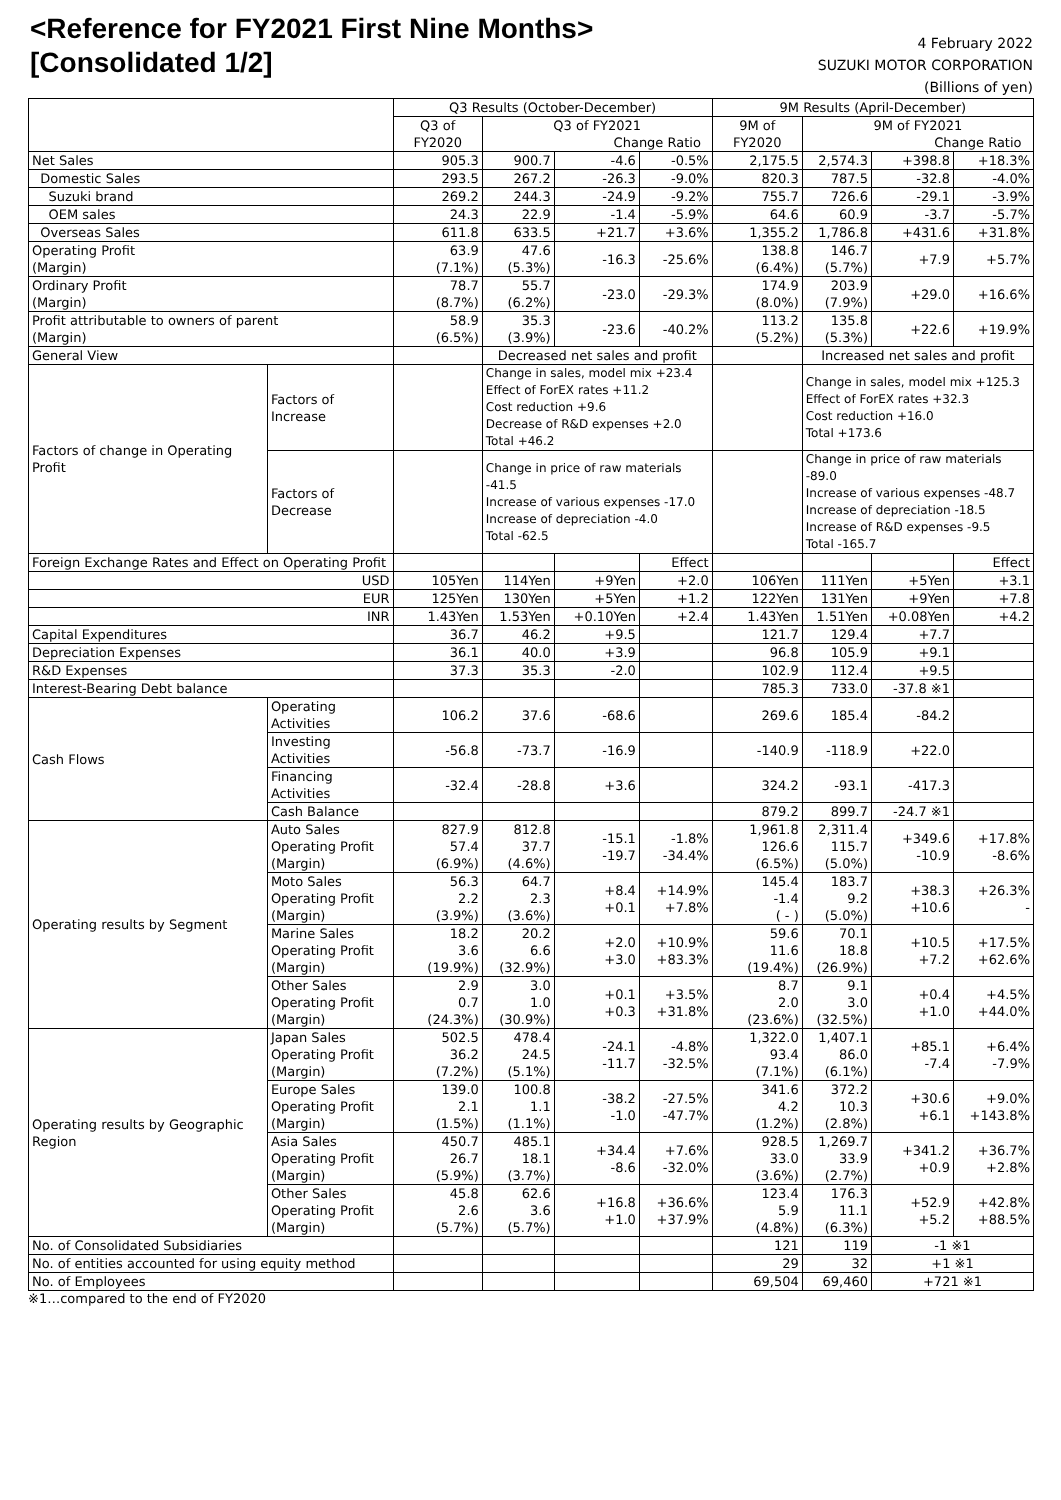<Reference for FY2021 First Nine Months>
[Consolidated 1/2]
4 February 2022
SUZUKI MOTOR CORPORATION
(Billions of yen)
| | | Q3 Results (October-December) | | | | 9M Results (April-December) | | | |
| --- | --- | --- | --- | --- | --- | --- | --- | --- | --- |
| | | Q3 of FY2020 | Q3 of FY2021 Change Ratio | | | 9M of FY2020 | 9M of FY2021 Change Ratio | | |
| Net Sales | | 905.3 | 900.7 | -4.6 | -0.5% | 2,175.5 | 2,574.3 | +398.8 | +18.3% |
| Domestic Sales | | 293.5 | 267.2 | -26.3 | -9.0% | 820.3 | 787.5 | -32.8 | -4.0% |
| Suzuki brand | | 269.2 | 244.3 | -24.9 | -9.2% | 755.7 | 726.6 | -29.1 | -3.9% |
| OEM sales | | 24.3 | 22.9 | -1.4 | -5.9% | 64.6 | 60.9 | -3.7 | -5.7% |
| Overseas Sales | | 611.8 | 633.5 | +21.7 | +3.6% | 1,355.2 | 1,786.8 | +431.6 | +31.8% |
| Operating Profit (Margin) | | 63.9 (7.1%) | 47.6 (5.3%) | -16.3 | -25.6% | 138.8 (6.4%) | 146.7 (5.7%) | +7.9 | +5.7% |
| Ordinary Profit (Margin) | | 78.7 (8.7%) | 55.7 (6.2%) | -23.0 | -29.3% | 174.9 (8.0%) | 203.9 (7.9%) | +29.0 | +16.6% |
| Profit attributable to owners of parent (Margin) | | 58.9 (6.5%) | 35.3 (3.9%) | -23.6 | -40.2% | 113.2 (5.2%) | 135.8 (5.3%) | +22.6 | +19.9% |
| General View | | | Decreased net sales and profit | | | | Increased net sales and profit | | |
| Factors of change in Operating Profit | Factors of Increase | | Change in sales, model mix +23.4 Effect of ForEX rates +11.2 Cost reduction +9.6 Decrease of R&D expenses +2.0 Total +46.2 | | | | Change in sales, model mix +125.3 Effect of ForEX rates +32.3 Cost reduction +16.0 Total +173.6 | | |
| | Factors of Decrease | | Change in price of raw materials -41.5 Increase of various expenses -17.0 Increase of depreciation -4.0 Total -62.5 | | | | Change in price of raw materials -89.0 Increase of various expenses -48.7 Increase of depreciation -18.5 Increase of R&D expenses -9.5 Total -165.7 | | |
| Foreign Exchange Rates and Effect on Operating Profit | | | | | Effect | | | | Effect |
| USD | | 105Yen | 114Yen | +9Yen | +2.0 | 106Yen | 111Yen | +5Yen | +3.1 |
| EUR | | 125Yen | 130Yen | +5Yen | +1.2 | 122Yen | 131Yen | +9Yen | +7.8 |
| INR | | 1.43Yen | 1.53Yen | +0.10Yen | +2.4 | 1.43Yen | 1.51Yen | +0.08Yen | +4.2 |
| Capital Expenditures | | 36.7 | 46.2 | +9.5 | | 121.7 | 129.4 | +7.7 | |
| Depreciation Expenses | | 36.1 | 40.0 | +3.9 | | 96.8 | 105.9 | +9.1 | |
| R&D Expenses | | 37.3 | 35.3 | -2.0 | | 102.9 | 112.4 | +9.5 | |
| Interest-Bearing Debt balance | | | | | | 785.3 | 733.0 | -37.8 ※1 | |
| Cash Flows | Operating Activities | 106.2 | 37.6 | -68.6 | | 269.6 | 185.4 | -84.2 | |
| | Investing Activities | -56.8 | -73.7 | -16.9 | | -140.9 | -118.9 | +22.0 | |
| | Financing Activities | -32.4 | -28.8 | +3.6 | | 324.2 | -93.1 | -417.3 | |
| | Cash Balance | | | | | 879.2 | 899.7 | -24.7 ※1 | |
| Operating results by Segment | Auto Sales Operating Profit (Margin) | 827.9 57.4 (6.9%) | 812.8 37.7 (4.6%) | -15.1 -19.7 | -1.8% -34.4% | 1,961.8 126.6 (6.5%) | 2,311.4 115.7 (5.0%) | +349.6 -10.9 | +17.8% -8.6% |
| | Moto Sales Operating Profit (Margin) | 56.3 2.2 (3.9%) | 64.7 2.3 (3.6%) | +8.4 +0.1 | +14.9% +7.8% | 145.4 -1.4 ( - ) | 183.7 9.2 (5.0%) | +38.3 +10.6 | +26.3% - |
| | Marine Sales Operating Profit (Margin) | 18.2 3.6 (19.9%) | 20.2 6.6 (32.9%) | +2.0 +3.0 | +10.9% +83.3% | 59.6 11.6 (19.4%) | 70.1 18.8 (26.9%) | +10.5 +7.2 | +17.5% +62.6% |
| | Other Sales Operating Profit (Margin) | 2.9 0.7 (24.3%) | 3.0 1.0 (30.9%) | +0.1 +0.3 | +3.5% +31.8% | 8.7 2.0 (23.6%) | 9.1 3.0 (32.5%) | +0.4 +1.0 | +4.5% +44.0% |
| Operating results by Geographic Region | Japan Sales Operating Profit (Margin) | 502.5 36.2 (7.2%) | 478.4 24.5 (5.1%) | -24.1 -11.7 | -4.8% -32.5% | 1,322.0 93.4 (7.1%) | 1,407.1 86.0 (6.1%) | +85.1 -7.4 | +6.4% -7.9% |
| | Europe Sales Operating Profit (Margin) | 139.0 2.1 (1.5%) | 100.8 1.1 (1.1%) | -38.2 -1.0 | -27.5% -47.7% | 341.6 4.2 (1.2%) | 372.2 10.3 (2.8%) | +30.6 +6.1 | +9.0% +143.8% |
| | Asia Sales Operating Profit (Margin) | 450.7 26.7 (5.9%) | 485.1 18.1 (3.7%) | +34.4 -8.6 | +7.6% -32.0% | 928.5 33.0 (3.6%) | 1,269.7 33.9 (2.7%) | +341.2 +0.9 | +36.7% +2.8% |
| | Other Sales Operating Profit (Margin) | 45.8 2.6 (5.7%) | 62.6 3.6 (5.7%) | +16.8 +1.0 | +36.6% +37.9% | 123.4 5.9 (4.8%) | 176.3 11.1 (6.3%) | +52.9 +5.2 | +42.8% +88.5% |
| No. of Consolidated Subsidiaries | | | | | | 121 | 119 | -1 ※1 | |
| No. of entities accounted for using equity method | | | | | | 29 | 32 | +1 ※1 | |
| No. of Employees | | | | | | 69,504 | 69,460 | +721 ※1 | |
※1…compared to the end of FY2020